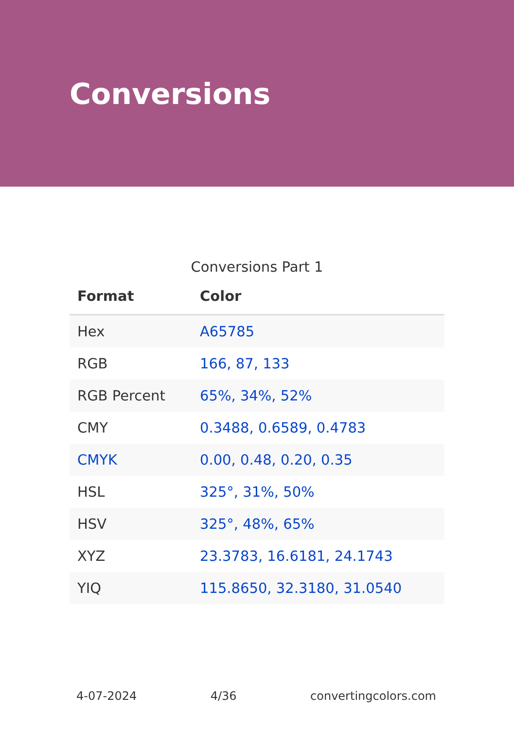Conversions
Conversions Part 1
| Format | Color |
| --- | --- |
| Hex | A65785 |
| RGB | 166, 87, 133 |
| RGB Percent | 65%, 34%, 52% |
| CMY | 0.3488, 0.6589, 0.4783 |
| CMYK | 0.00, 0.48, 0.20, 0.35 |
| HSL | 325°, 31%, 50% |
| HSV | 325°, 48%, 65% |
| XYZ | 23.3783, 16.6181, 24.1743 |
| YIQ | 115.8650, 32.3180, 31.0540 |
4-07-2024 4/36 convertingcolors.com